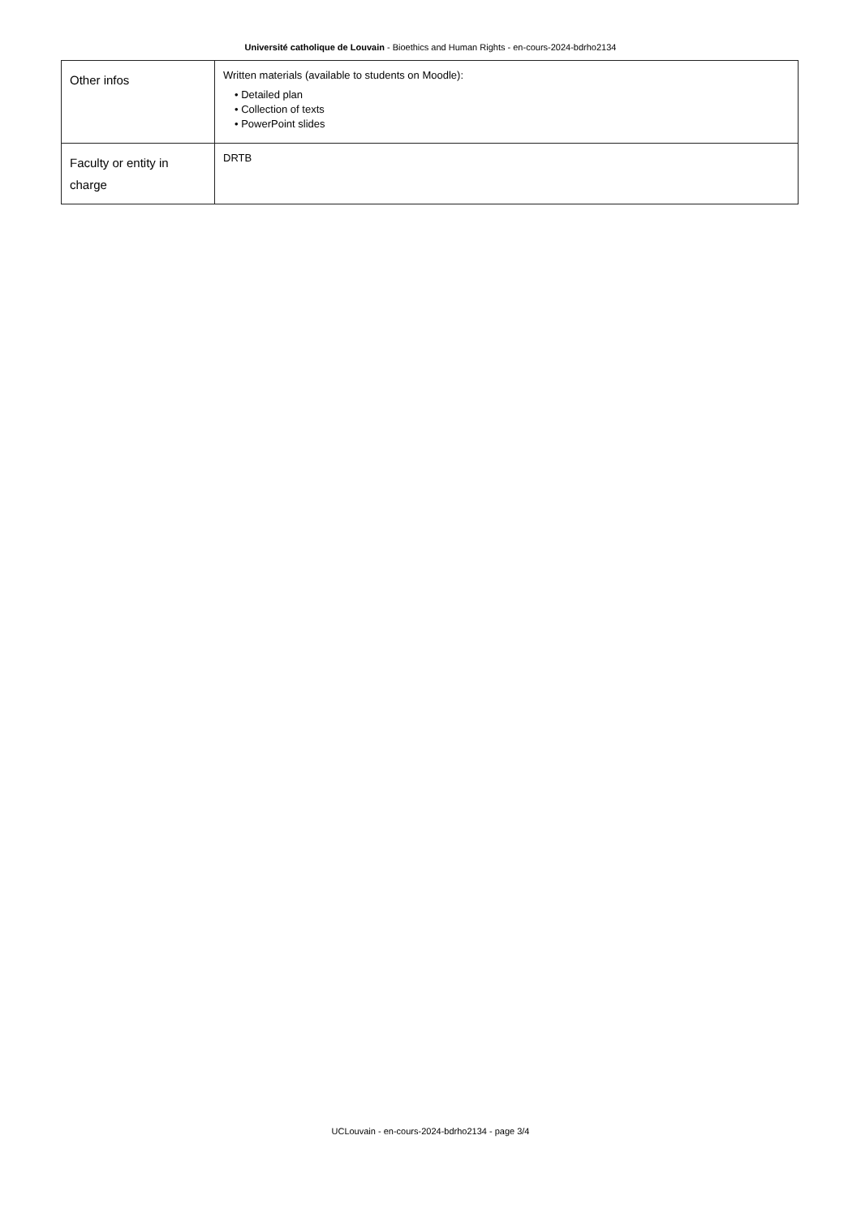Université catholique de Louvain - Bioethics and Human Rights - en-cours-2024-bdrho2134
| Other infos | Written materials (available to students on Moodle): • Detailed plan • Collection of texts • PowerPoint slides |
| Faculty or entity in charge | DRTB |
UCLouvain - en-cours-2024-bdrho2134 - page 3/4